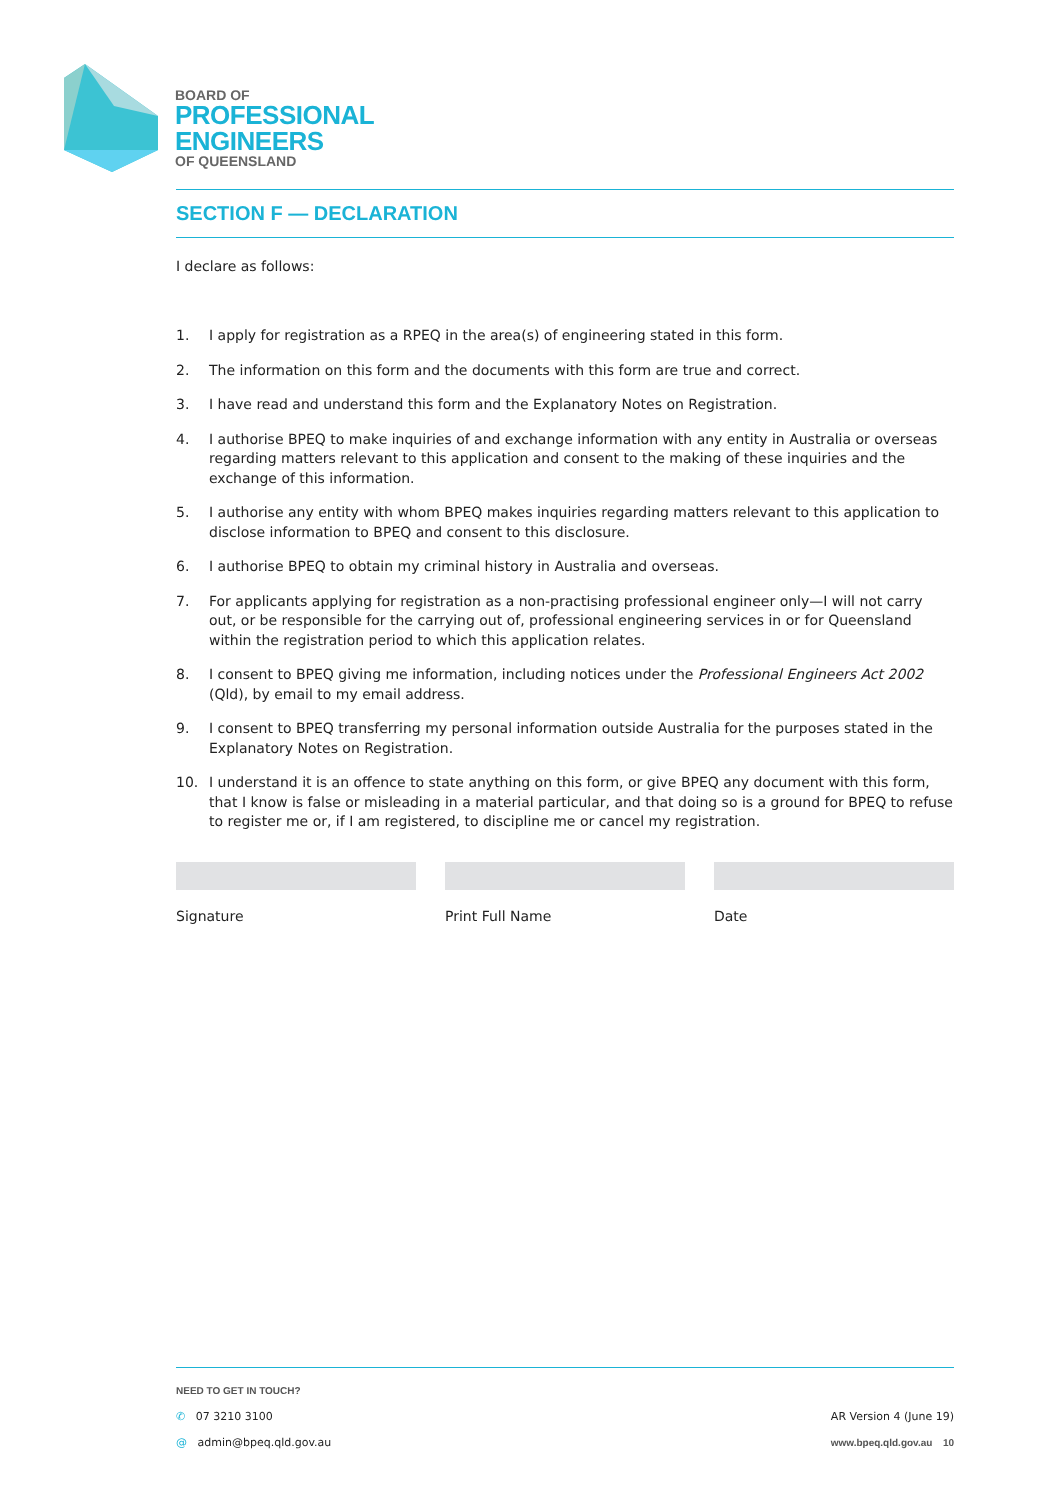BOARD OF
PROFESSIONAL
ENGINEERS
OF QUEENSLAND
SECTION F — DECLARATION
I declare as follows:
1. I apply for registration as a RPEQ in the area(s) of engineering stated in this form.
2. The information on this form and the documents with this form are true and correct.
3. I have read and understand this form and the Explanatory Notes on Registration.
4. I authorise BPEQ to make inquiries of and exchange information with any entity in Australia or overseas regarding matters relevant to this application and consent to the making of these inquiries and the exchange of this information.
5. I authorise any entity with whom BPEQ makes inquiries regarding matters relevant to this application to disclose information to BPEQ and consent to this disclosure.
6. I authorise BPEQ to obtain my criminal history in Australia and overseas.
7. For applicants applying for registration as a non-practising professional engineer only—I will not carry out, or be responsible for the carrying out of, professional engineering services in or for Queensland within the registration period to which this application relates.
8. I consent to BPEQ giving me information, including notices under the Professional Engineers Act 2002 (Qld), by email to my email address.
9. I consent to BPEQ transferring my personal information outside Australia for the purposes stated in the Explanatory Notes on Registration.
10. I understand it is an offence to state anything on this form, or give BPEQ any document with this form, that I know is false or misleading in a material particular, and that doing so is a ground for BPEQ to refuse to register me or, if I am registered, to discipline me or cancel my registration.
Signature Print Full Name Date
NEED TO GET IN TOUCH?
✆ 07 3210 3100
@ admin@bpeq.qld.gov.au
AR Version 4 (June 19)
www.bpeq.qld.gov.au 10